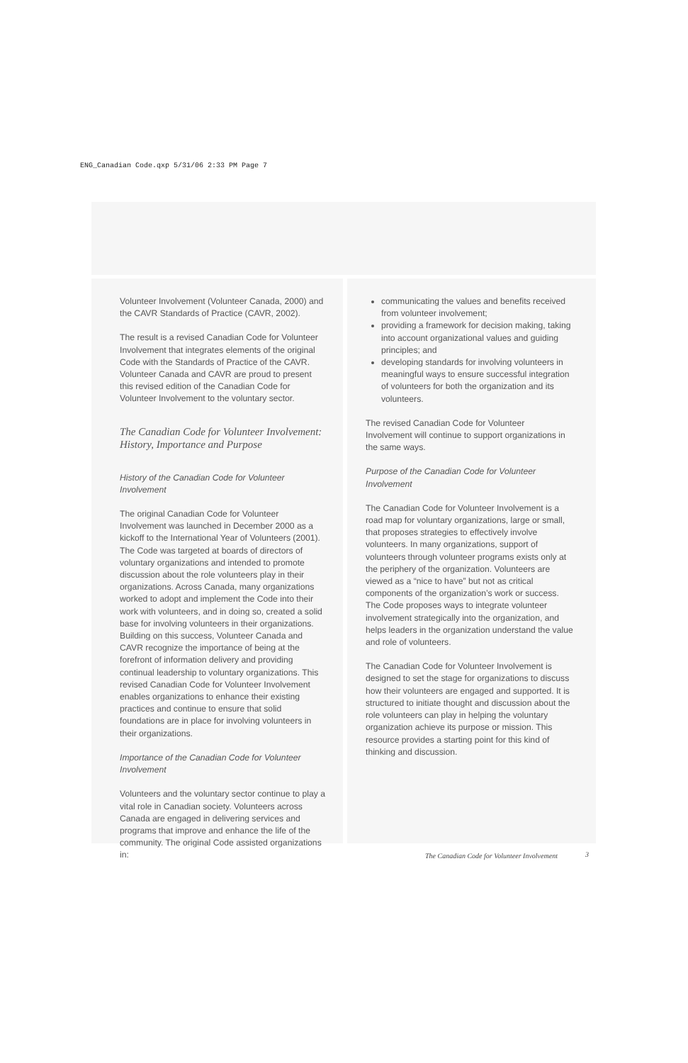ENG_Canadian Code.qxp 5/31/06 2:33 PM Page 7
Volunteer Involvement (Volunteer Canada, 2000) and the CAVR Standards of Practice (CAVR, 2002).
The result is a revised Canadian Code for Volunteer Involvement that integrates elements of the original Code with the Standards of Practice of the CAVR. Volunteer Canada and CAVR are proud to present this revised edition of the Canadian Code for Volunteer Involvement to the voluntary sector.
The Canadian Code for Volunteer Involvement: History, Importance and Purpose
History of the Canadian Code for Volunteer Involvement
The original Canadian Code for Volunteer Involvement was launched in December 2000 as a kickoff to the International Year of Volunteers (2001). The Code was targeted at boards of directors of voluntary organizations and intended to promote discussion about the role volunteers play in their organizations. Across Canada, many organizations worked to adopt and implement the Code into their work with volunteers, and in doing so, created a solid base for involving volunteers in their organizations. Building on this success, Volunteer Canada and CAVR recognize the importance of being at the forefront of information delivery and providing continual leadership to voluntary organizations. This revised Canadian Code for Volunteer Involvement enables organizations to enhance their existing practices and continue to ensure that solid foundations are in place for involving volunteers in their organizations.
Importance of the Canadian Code for Volunteer Involvement
Volunteers and the voluntary sector continue to play a vital role in Canadian society. Volunteers across Canada are engaged in delivering services and programs that improve and enhance the life of the community. The original Code assisted organizations in:
communicating the values and benefits received from volunteer involvement;
providing a framework for decision making, taking into account organizational values and guiding principles; and
developing standards for involving volunteers in meaningful ways to ensure successful integration of volunteers for both the organization and its volunteers.
The revised Canadian Code for Volunteer Involvement will continue to support organizations in the same ways.
Purpose of the Canadian Code for Volunteer Involvement
The Canadian Code for Volunteer Involvement is a road map for voluntary organizations, large or small, that proposes strategies to effectively involve volunteers. In many organizations, support of volunteers through volunteer programs exists only at the periphery of the organization. Volunteers are viewed as a “nice to have” but not as critical components of the organization’s work or success. The Code proposes ways to integrate volunteer involvement strategically into the organization, and helps leaders in the organization understand the value and role of volunteers.
The Canadian Code for Volunteer Involvement is designed to set the stage for organizations to discuss how their volunteers are engaged and supported. It is structured to initiate thought and discussion about the role volunteers can play in helping the voluntary organization achieve its purpose or mission. This resource provides a starting point for this kind of thinking and discussion.
The Canadian Code for Volunteer Involvement
3